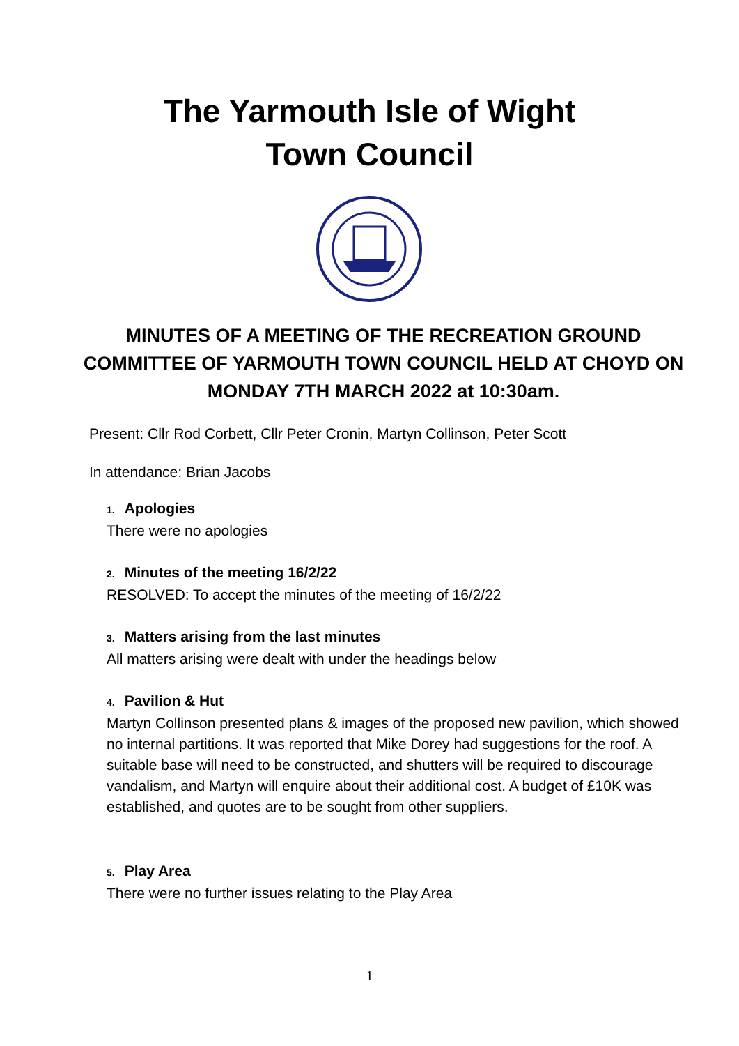The Yarmouth Isle of Wight
Town Council
MINUTES OF A MEETING OF THE RECREATION GROUND COMMITTEE OF YARMOUTH TOWN COUNCIL HELD AT CHOYD ON MONDAY 7TH MARCH 2022 at 10:30am.
Present: Cllr Rod Corbett, Cllr Peter Cronin, Martyn Collinson, Peter Scott
In attendance: Brian Jacobs
1. Apologies
There were no apologies
2. Minutes of the meeting 16/2/22
RESOLVED: To accept the minutes of the meeting of 16/2/22
3. Matters arising from the last minutes
All matters arising were dealt with under the headings below
4. Pavilion & Hut
Martyn Collinson presented plans & images of the proposed new pavilion, which showed no internal partitions. It was reported that Mike Dorey had suggestions for the roof. A suitable base will need to be constructed, and shutters will be required to discourage vandalism, and Martyn will enquire about their additional cost. A budget of £10K was established, and quotes are to be sought from other suppliers.
5. Play Area
There were no further issues relating to the Play Area
1